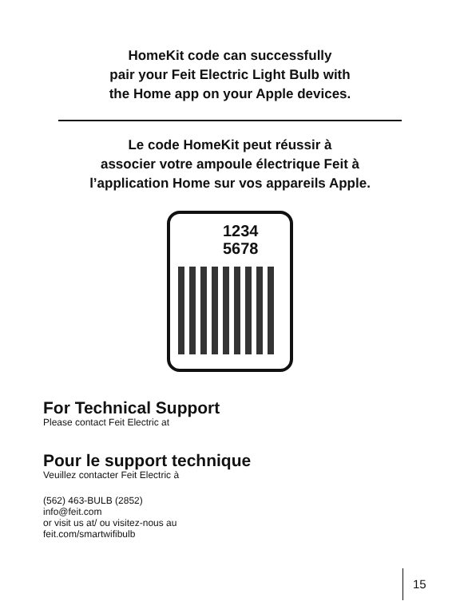HomeKit code can successfully
pair your Feit Electric Light Bulb with
the Home app on your Apple devices.
Le code HomeKit peut réussir à
associer votre ampoule électrique Feit à
l’application Home sur vos appareils Apple.
1234
5678
For Technical Support
Please contact Feit Electric at
Pour le support technique
Veuillez contacter Feit Electric à
(562) 463-BULB (2852)
info@feit.com
or visit us at/ ou visitez-nous au
feit.com/smartwifibulb
15